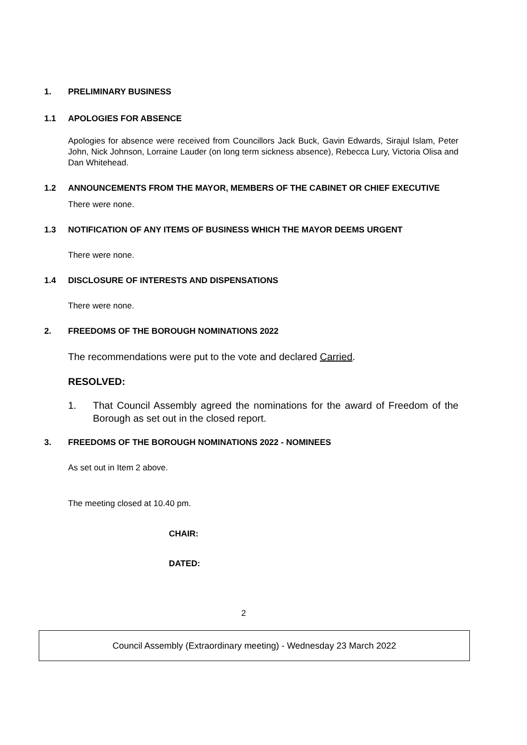1. PRELIMINARY BUSINESS
1.1 APOLOGIES FOR ABSENCE
Apologies for absence were received from Councillors Jack Buck, Gavin Edwards, Sirajul Islam, Peter John, Nick Johnson, Lorraine Lauder (on long term sickness absence), Rebecca Lury, Victoria Olisa and Dan Whitehead.
1.2 ANNOUNCEMENTS FROM THE MAYOR, MEMBERS OF THE CABINET OR CHIEF EXECUTIVE
There were none.
1.3 NOTIFICATION OF ANY ITEMS OF BUSINESS WHICH THE MAYOR DEEMS URGENT
There were none.
1.4 DISCLOSURE OF INTERESTS AND DISPENSATIONS
There were none.
2. FREEDOMS OF THE BOROUGH NOMINATIONS 2022
The recommendations were put to the vote and declared Carried.
RESOLVED:
1. That Council Assembly agreed the nominations for the award of Freedom of the Borough as set out in the closed report.
3. FREEDOMS OF THE BOROUGH NOMINATIONS 2022 - NOMINEES
As set out in Item 2 above.
The meeting closed at 10.40 pm.
CHAIR:
DATED:
2
Council Assembly (Extraordinary meeting) - Wednesday 23 March 2022